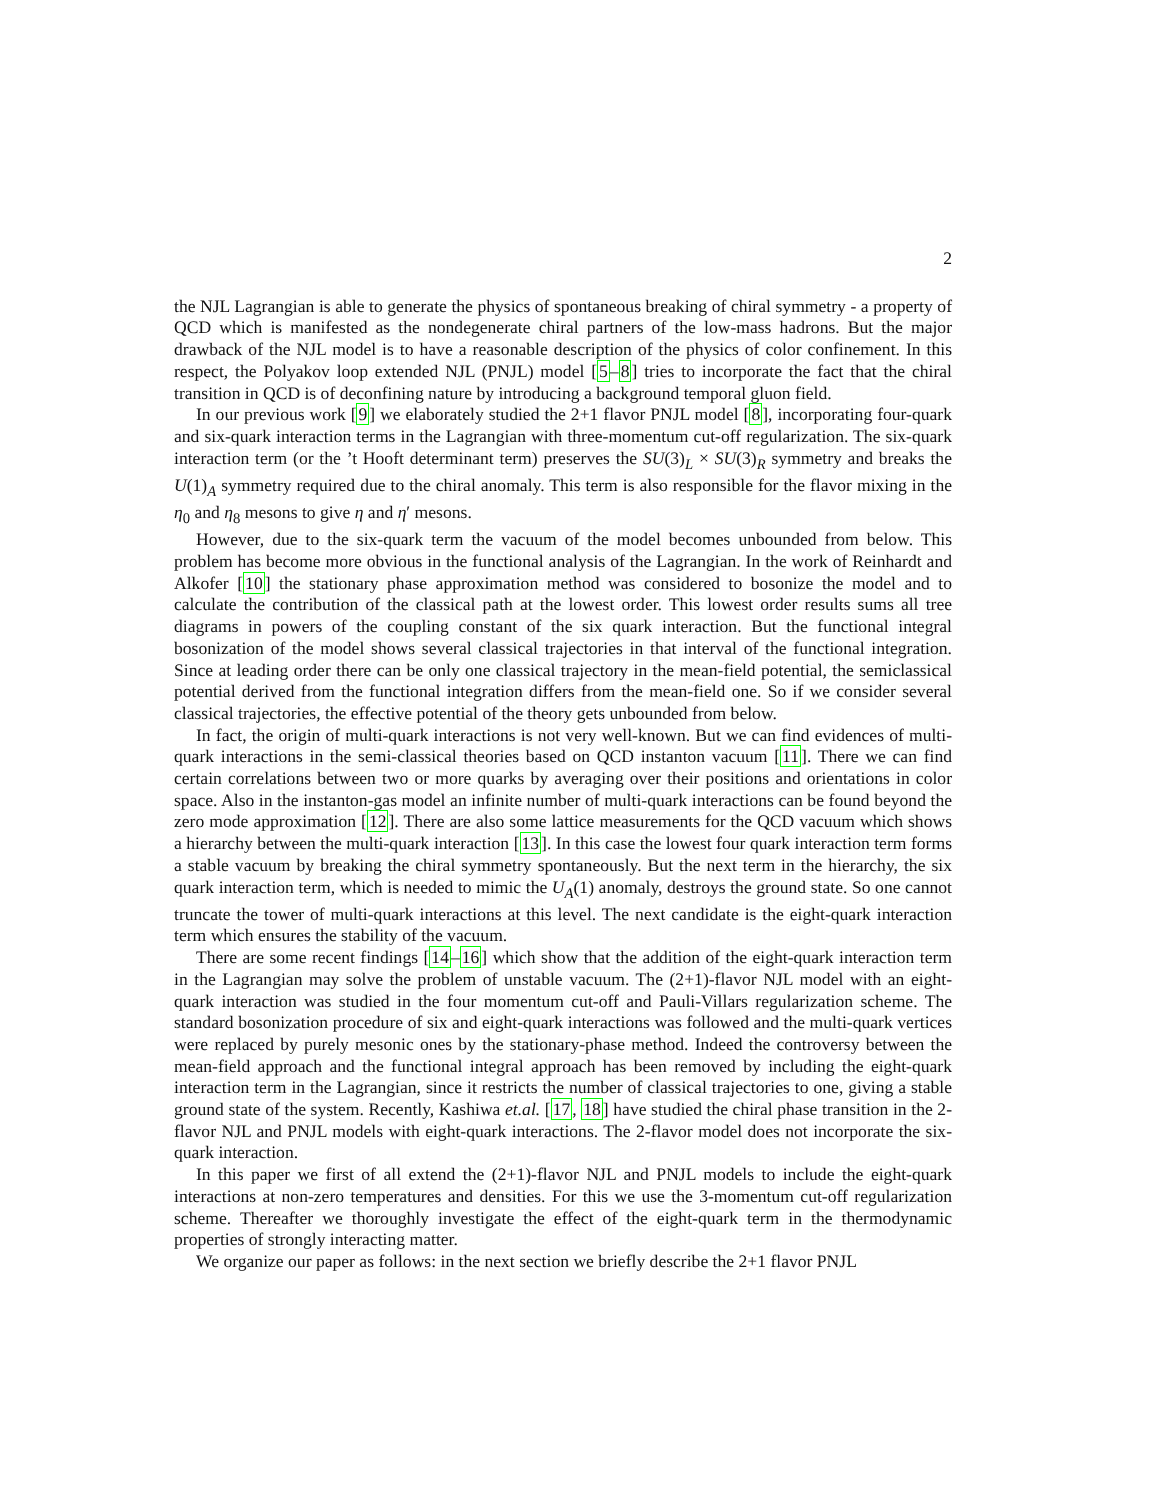2
the NJL Lagrangian is able to generate the physics of spontaneous breaking of chiral symmetry - a property of QCD which is manifested as the nondegenerate chiral partners of the low-mass hadrons. But the major drawback of the NJL model is to have a reasonable description of the physics of color confinement. In this respect, the Polyakov loop extended NJL (PNJL) model [5–8] tries to incorporate the fact that the chiral transition in QCD is of deconfining nature by introducing a background temporal gluon field.
In our previous work [9] we elaborately studied the 2+1 flavor PNJL model [8], incorporating four-quark and six-quark interaction terms in the Lagrangian with three-momentum cut-off regularization. The six-quark interaction term (or the ’t Hooft determinant term) preserves the SU(3)<sub>L</sub> × SU(3)<sub>R</sub> symmetry and breaks the U(1)<sub>A</sub> symmetry required due to the chiral anomaly. This term is also responsible for the flavor mixing in the η<sub>0</sub> and η<sub>8</sub> mesons to give η and η′ mesons.
However, due to the six-quark term the vacuum of the model becomes unbounded from below. This problem has become more obvious in the functional analysis of the Lagrangian. In the work of Reinhardt and Alkofer [10] the stationary phase approximation method was considered to bosonize the model and to calculate the contribution of the classical path at the lowest order. This lowest order results sums all tree diagrams in powers of the coupling constant of the six quark interaction. But the functional integral bosonization of the model shows several classical trajectories in that interval of the functional integration. Since at leading order there can be only one classical trajectory in the mean-field potential, the semiclassical potential derived from the functional integration differs from the mean-field one. So if we consider several classical trajectories, the effective potential of the theory gets unbounded from below.
In fact, the origin of multi-quark interactions is not very well-known. But we can find evidences of multi-quark interactions in the semi-classical theories based on QCD instanton vacuum [11]. There we can find certain correlations between two or more quarks by averaging over their positions and orientations in color space. Also in the instanton-gas model an infinite number of multi-quark interactions can be found beyond the zero mode approximation [12]. There are also some lattice measurements for the QCD vacuum which shows a hierarchy between the multi-quark interaction [13]. In this case the lowest four quark interaction term forms a stable vacuum by breaking the chiral symmetry spontaneously. But the next term in the hierarchy, the six quark interaction term, which is needed to mimic the U<sub>A</sub>(1) anomaly, destroys the ground state. So one cannot truncate the tower of multi-quark interactions at this level. The next candidate is the eight-quark interaction term which ensures the stability of the vacuum.
There are some recent findings [14–16] which show that the addition of the eight-quark interaction term in the Lagrangian may solve the problem of unstable vacuum. The (2+1)-flavor NJL model with an eight-quark interaction was studied in the four momentum cut-off and Pauli-Villars regularization scheme. The standard bosonization procedure of six and eight-quark interactions was followed and the multi-quark vertices were replaced by purely mesonic ones by the stationary-phase method. Indeed the controversy between the mean-field approach and the functional integral approach has been removed by including the eight-quark interaction term in the Lagrangian, since it restricts the number of classical trajectories to one, giving a stable ground state of the system. Recently, Kashiwa et.al. [17, 18] have studied the chiral phase transition in the 2-flavor NJL and PNJL models with eight-quark interactions. The 2-flavor model does not incorporate the six-quark interaction.
In this paper we first of all extend the (2+1)-flavor NJL and PNJL models to include the eight-quark interactions at non-zero temperatures and densities. For this we use the 3-momentum cut-off regularization scheme. Thereafter we thoroughly investigate the effect of the eight-quark term in the thermodynamic properties of strongly interacting matter.
We organize our paper as follows: in the next section we briefly describe the 2+1 flavor PNJL